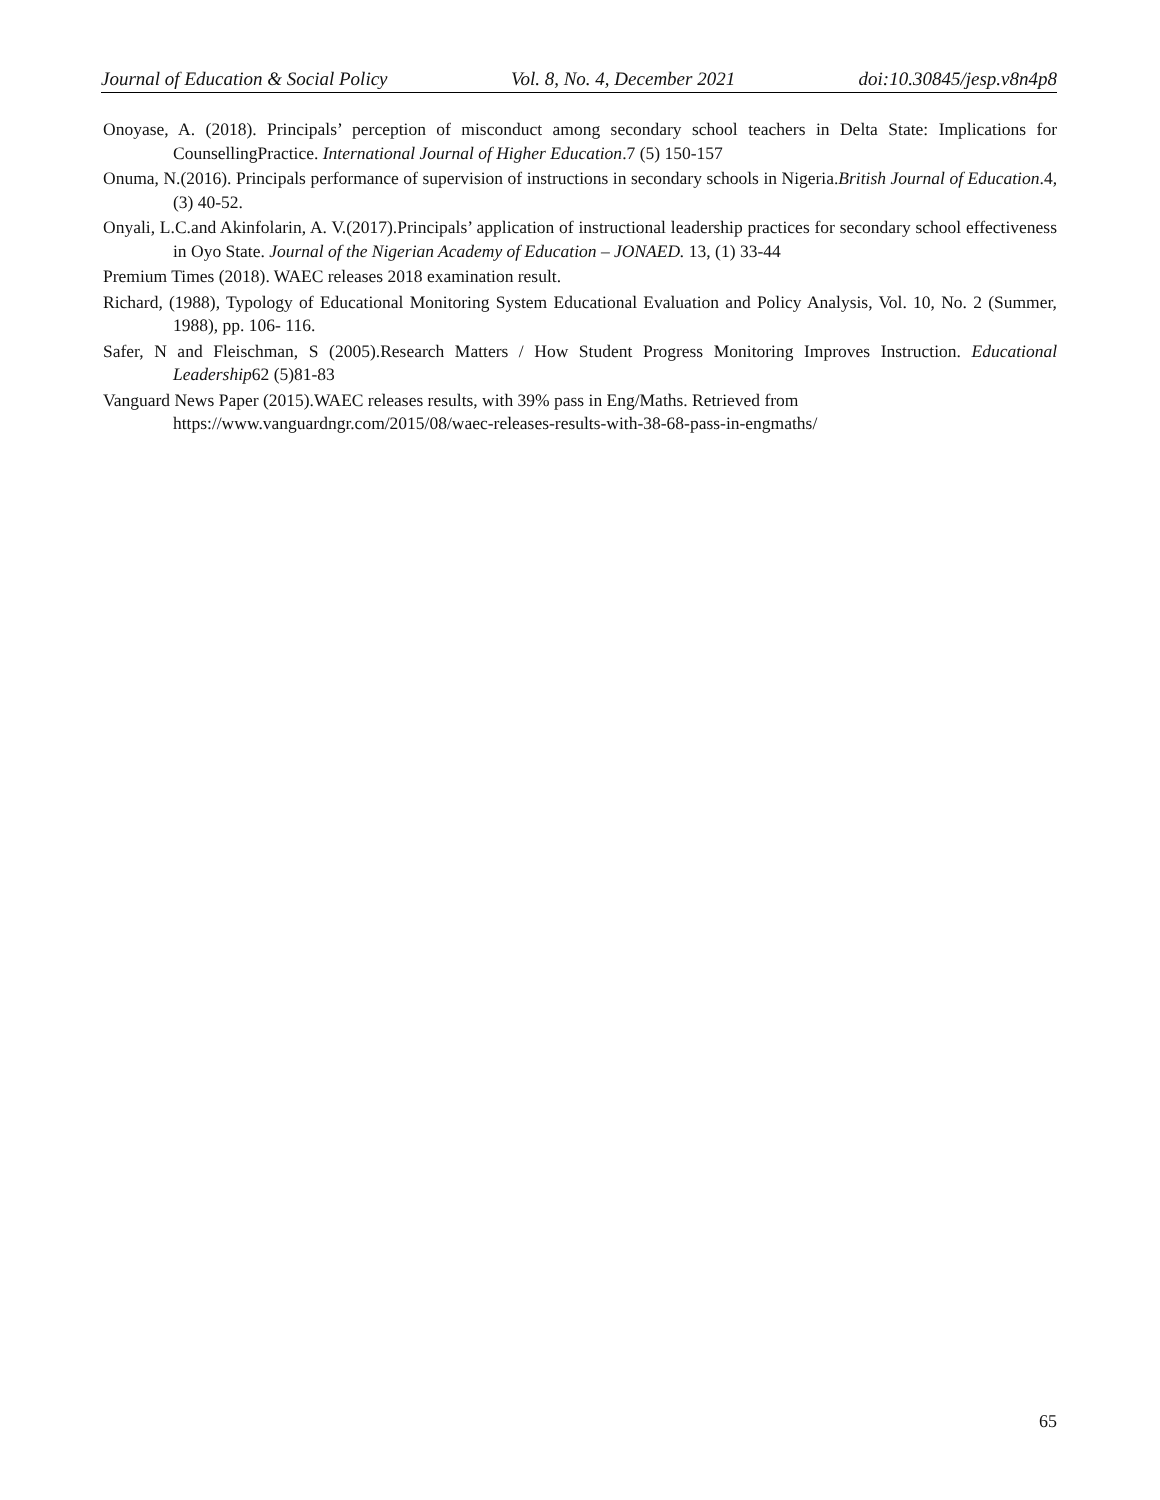Journal of Education & Social Policy Vol. 8, No. 4, December 2021 doi:10.30845/jesp.v8n4p8
Onoyase, A. (2018). Principals’ perception of misconduct among secondary school teachers in Delta State: Implications for CounsellingPractice. International Journal of Higher Education.7 (5) 150-157
Onuma, N.(2016). Principals performance of supervision of instructions in secondary schools in Nigeria.British Journal of Education.4, (3) 40-52.
Onyali, L.C.and Akinfolarin, A. V.(2017).Principals’ application of instructional leadership practices for secondary school effectiveness in Oyo State. Journal of the Nigerian Academy of Education – JONAED. 13, (1) 33-44
Premium Times (2018). WAEC releases 2018 examination result.
Richard, (1988), Typology of Educational Monitoring System Educational Evaluation and Policy Analysis, Vol. 10, No. 2 (Summer, 1988), pp. 106- 116.
Safer, N and Fleischman, S (2005).Research Matters / How Student Progress Monitoring Improves Instruction. Educational Leadership62 (5)81-83
Vanguard News Paper (2015).WAEC releases results, with 39% pass in Eng/Maths. Retrieved from
https://www.vanguardngr.com/2015/08/waec-releases-results-with-38-68-pass-in-engmaths/
65